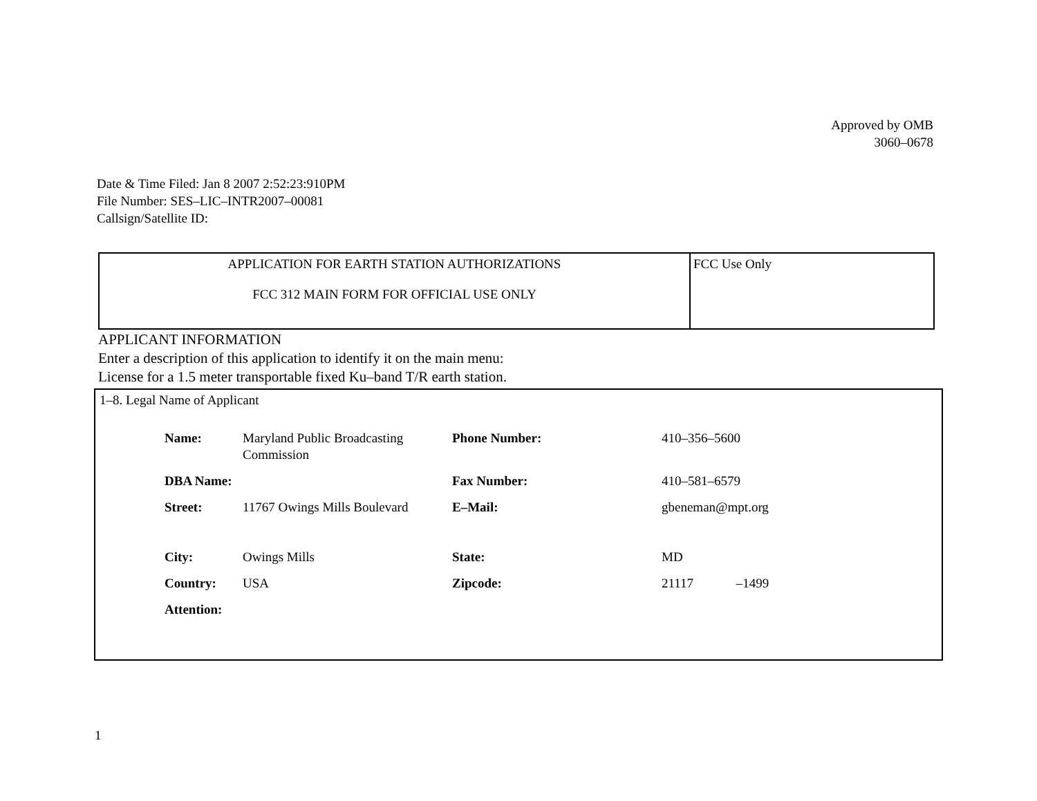Approved by OMB
3060–0678
Date & Time Filed: Jan 8 2007 2:52:23:910PM
File Number: SES–LIC–INTR2007–00081
Callsign/Satellite ID:
| APPLICATION FOR EARTH STATION AUTHORIZATIONS FCC 312 MAIN FORM FOR OFFICIAL USE ONLY | FCC Use Only |
APPLICANT INFORMATION
Enter a description of this application to identify it on the main menu:
License for a 1.5 meter transportable fixed Ku–band T/R earth station.
1–8. Legal Name of Applicant
| Name: | Maryland Public Broadcasting Commission | Phone Number: | 410–356–5600 |
| DBA Name: | | Fax Number: | 410–581–6579 |
| Street: | 11767 Owings Mills Boulevard | E–Mail: | gbeneman@mpt.org |
| City: | Owings Mills | State: | MD |
| Country: | USA | Zipcode: | 21117 –1499 |
| Attention: | | | |
1